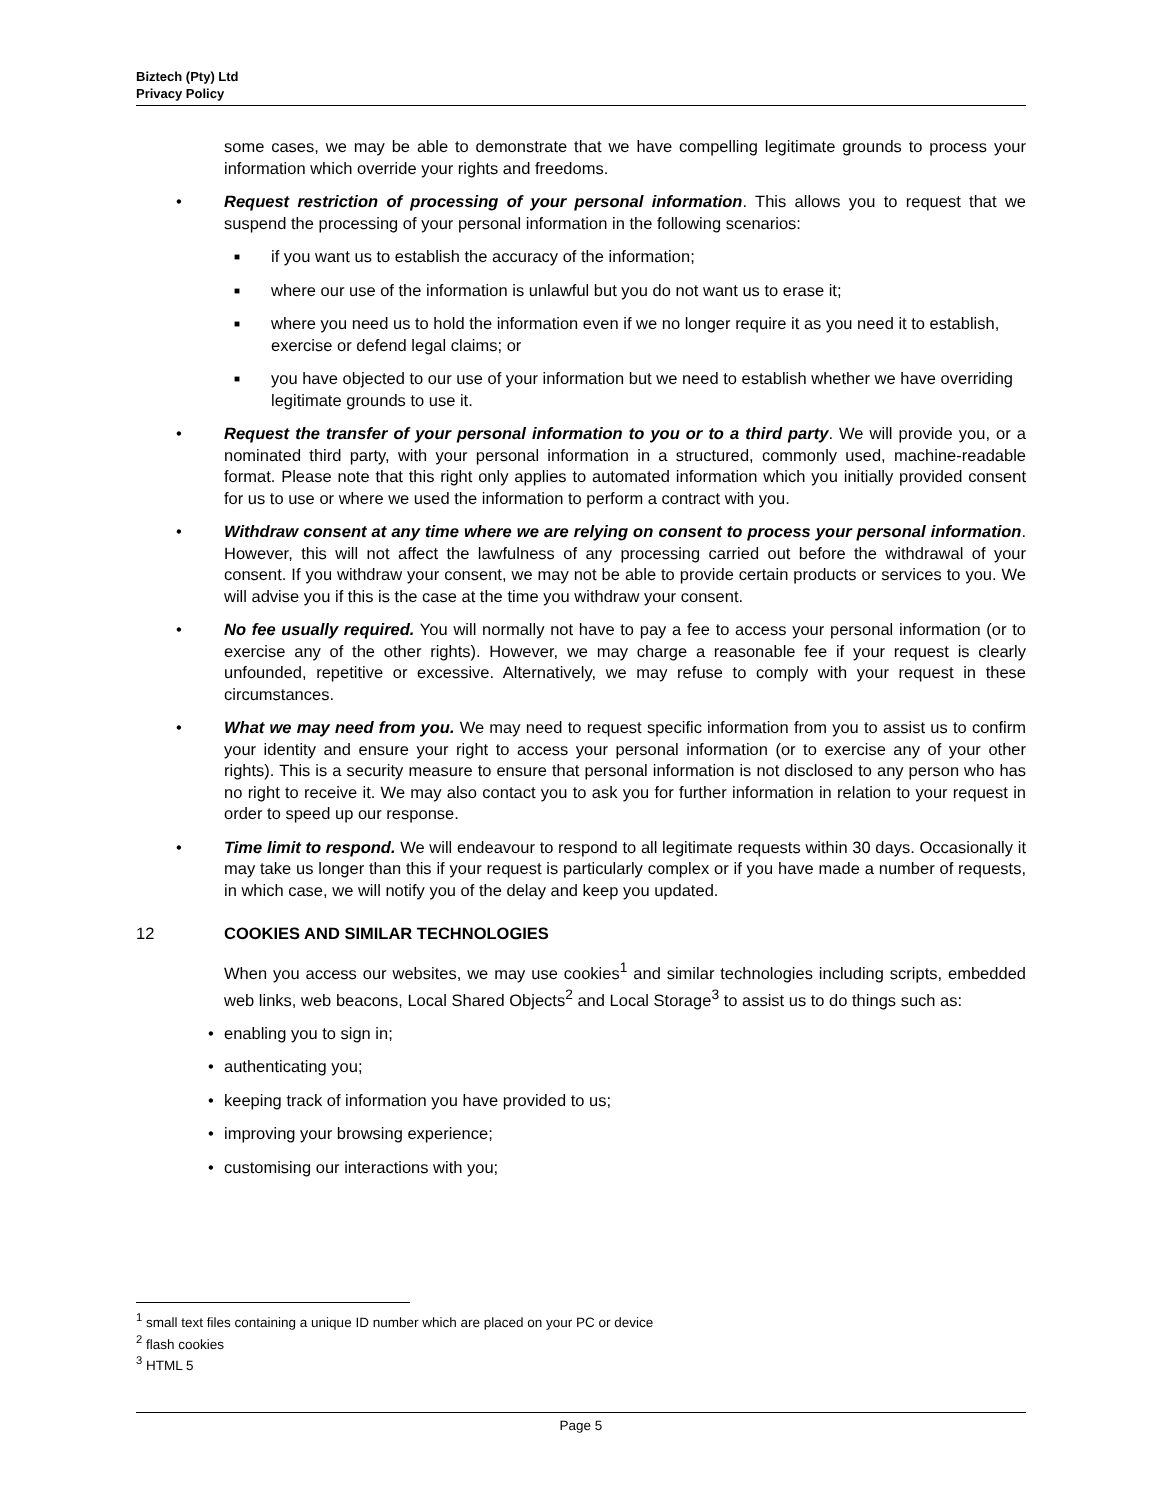Biztech (Pty) Ltd
Privacy Policy
some cases, we may be able to demonstrate that we have compelling legitimate grounds to process your information which override your rights and freedoms.
• Request restriction of processing of your personal information. This allows you to request that we suspend the processing of your personal information in the following scenarios:
■ if you want us to establish the accuracy of the information;
■ where our use of the information is unlawful but you do not want us to erase it;
■ where you need us to hold the information even if we no longer require it as you need it to establish, exercise or defend legal claims; or
■ you have objected to our use of your information but we need to establish whether we have overriding legitimate grounds to use it.
• Request the transfer of your personal information to you or to a third party. We will provide you, or a nominated third party, with your personal information in a structured, commonly used, machine-readable format. Please note that this right only applies to automated information which you initially provided consent for us to use or where we used the information to perform a contract with you.
• Withdraw consent at any time where we are relying on consent to process your personal information. However, this will not affect the lawfulness of any processing carried out before the withdrawal of your consent. If you withdraw your consent, we may not be able to provide certain products or services to you. We will advise you if this is the case at the time you withdraw your consent.
• No fee usually required. You will normally not have to pay a fee to access your personal information (or to exercise any of the other rights). However, we may charge a reasonable fee if your request is clearly unfounded, repetitive or excessive. Alternatively, we may refuse to comply with your request in these circumstances.
• What we may need from you. We may need to request specific information from you to assist us to confirm your identity and ensure your right to access your personal information (or to exercise any of your other rights). This is a security measure to ensure that personal information is not disclosed to any person who has no right to receive it. We may also contact you to ask you for further information in relation to your request in order to speed up our response.
• Time limit to respond. We will endeavour to respond to all legitimate requests within 30 days. Occasionally it may take us longer than this if your request is particularly complex or if you have made a number of requests, in which case, we will notify you of the delay and keep you updated.
12 COOKIES AND SIMILAR TECHNOLOGIES
When you access our websites, we may use cookies<sup>1</sup> and similar technologies including scripts, embedded web links, web beacons, Local Shared Objects<sup>2</sup> and Local Storage<sup>3</sup> to assist us to do things such as:
• enabling you to sign in;
• authenticating you;
• keeping track of information you have provided to us;
• improving your browsing experience;
• customising our interactions with you;
<sup>1</sup> small text files containing a unique ID number which are placed on your PC or device
<sup>2</sup> flash cookies
<sup>3</sup> HTML 5
Page 5